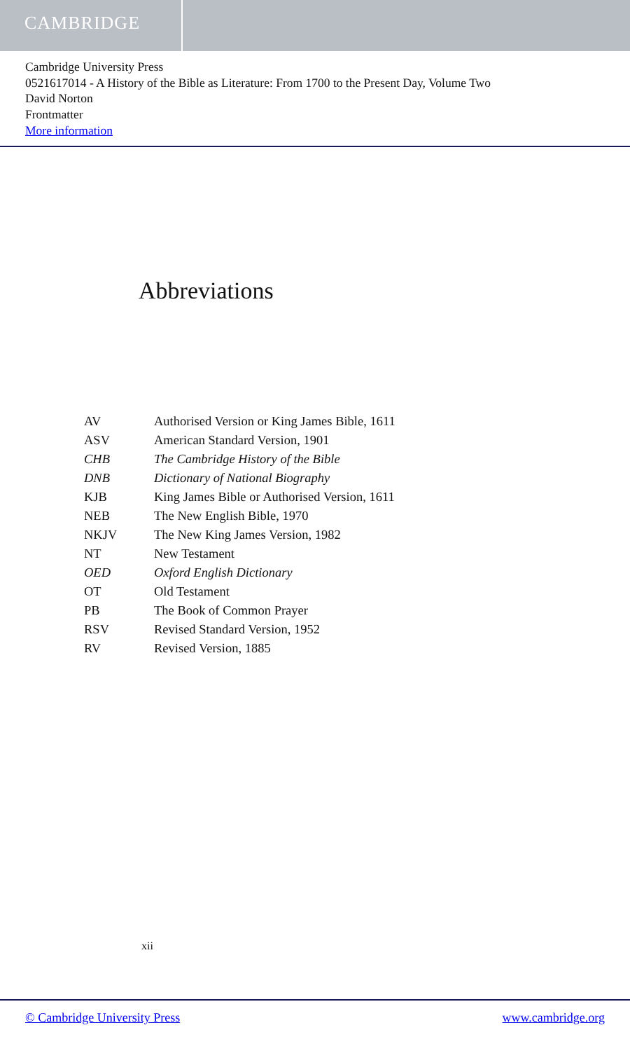CAMBRIDGE
Cambridge University Press
0521617014 - A History of the Bible as Literature: From 1700 to the Present Day, Volume Two
David Norton
Frontmatter
More information
Abbreviations
| AV | Authorised Version or King James Bible, 1611 |
| ASV | American Standard Version, 1901 |
| CHB | The Cambridge History of the Bible |
| DNB | Dictionary of National Biography |
| KJB | King James Bible or Authorised Version, 1611 |
| NEB | The New English Bible, 1970 |
| NKJV | The New King James Version, 1982 |
| NT | New Testament |
| OED | Oxford English Dictionary |
| OT | Old Testament |
| PB | The Book of Common Prayer |
| RSV | Revised Standard Version, 1952 |
| RV | Revised Version, 1885 |
xii
© Cambridge University Press www.cambridge.org